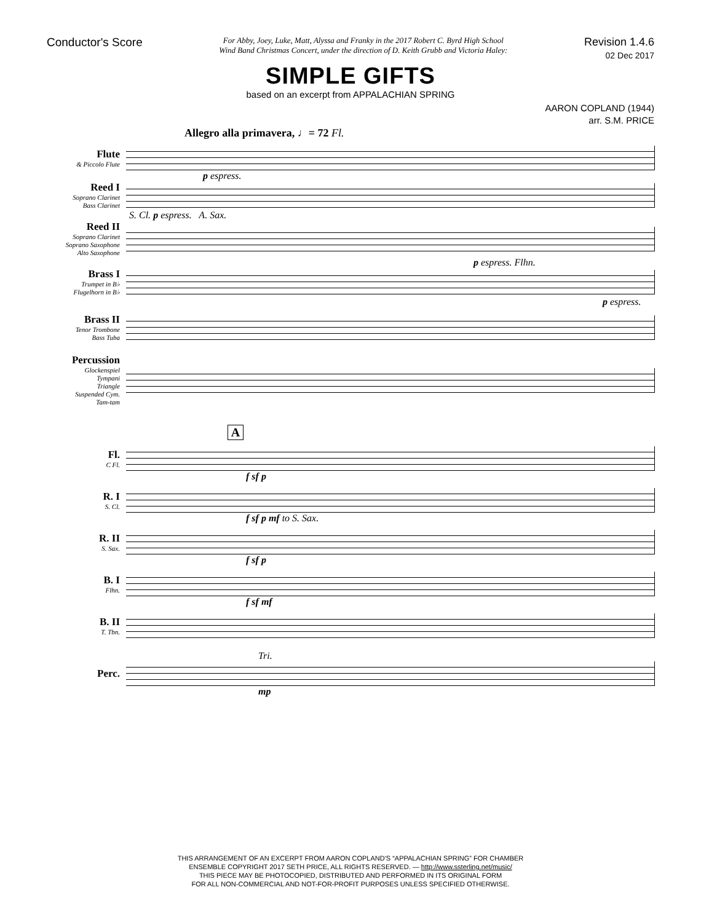Conductor's Score
For Abby, Joey, Luke, Matt, Alyssa and Franky in the 2017 Robert C. Byrd High School
Wind Band Christmas Concert, under the direction of D. Keith Grubb and Victoria Haley:
Revision 1.4.6
02 Dec 2017
SIMPLE GIFTS
based on an excerpt from APPALACHIAN SPRING
AARON COPLAND (1944)
arr. S.M. PRICE
Allegro alla primavera, ♩= 72 Fl.
Flute
& Piccolo Flute
p espress.
Reed I
Soprano Clarinet
Bass Clarinet
S. Cl. p espress. A. Sax.
Reed II
Soprano Clarinet
Soprano Saxophone
Alto Saxophone
p espress. Flhn.
Brass I
Trumpet in B♭
Flugelhorn in B♭
p espress.
Brass II
Tenor Trombone
Bass Tuba
Percussion
Glockenspiel
Tympani
Triangle
Suspended Cym.
Tam-tam
A
Fl.
C Fl.
f sf p
R. I
S. Cl.
f sf p mf to S. Sax.
R. II
S. Sax.
f sf p
B. I
Flhn.
f sf mf
B. II
T. Tbn.
Tri.
Perc.
mp
THIS ARRANGEMENT OF AN EXCERPT FROM AARON COPLAND'S “APPALACHIAN SPRING” FOR CHAMBER
ENSEMBLE COPYRIGHT 2017 SETH PRICE, ALL RIGHTS RESERVED. — http://www.ssterling.net/music/
THIS PIECE MAY BE PHOTOCOPIED, DISTRIBUTED AND PERFORMED IN ITS ORIGINAL FORM
FOR ALL NON-COMMERCIAL AND NOT-FOR-PROFIT PURPOSES UNLESS SPECIFIED OTHERWISE.